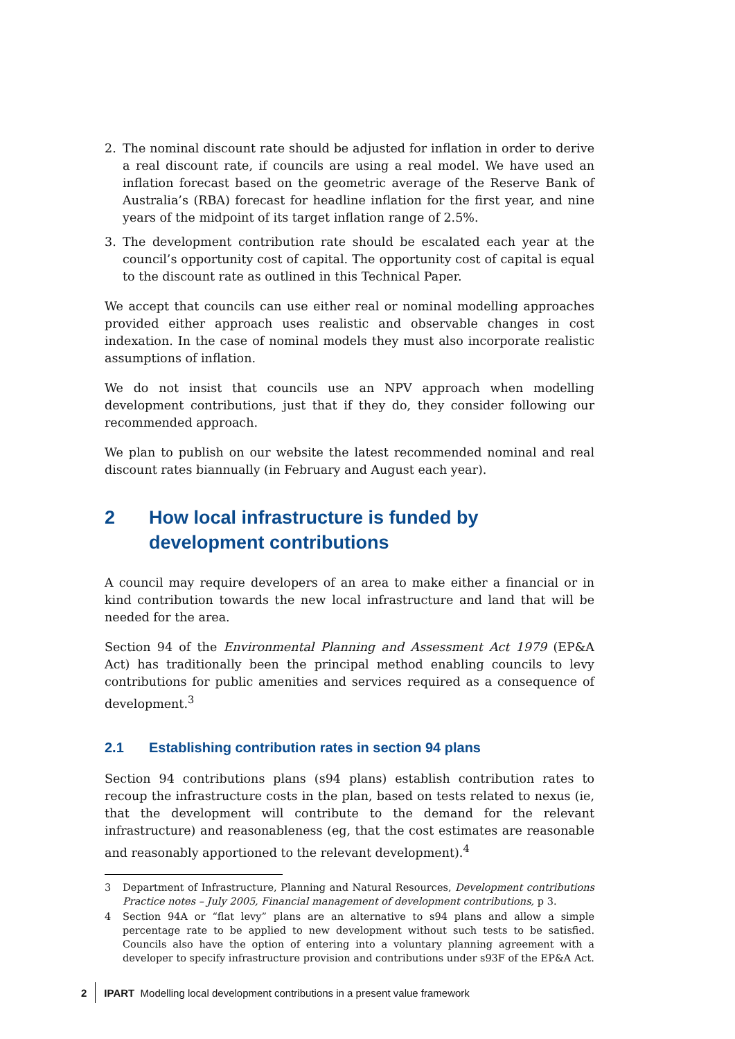2. The nominal discount rate should be adjusted for inflation in order to derive a real discount rate, if councils are using a real model. We have used an inflation forecast based on the geometric average of the Reserve Bank of Australia’s (RBA) forecast for headline inflation for the first year, and nine years of the midpoint of its target inflation range of 2.5%.
3. The development contribution rate should be escalated each year at the council’s opportunity cost of capital. The opportunity cost of capital is equal to the discount rate as outlined in this Technical Paper.
We accept that councils can use either real or nominal modelling approaches provided either approach uses realistic and observable changes in cost indexation. In the case of nominal models they must also incorporate realistic assumptions of inflation.
We do not insist that councils use an NPV approach when modelling development contributions, just that if they do, they consider following our recommended approach.
We plan to publish on our website the latest recommended nominal and real discount rates biannually (in February and August each year).
2 How local infrastructure is funded by development contributions
A council may require developers of an area to make either a financial or in kind contribution towards the new local infrastructure and land that will be needed for the area.
Section 94 of the Environmental Planning and Assessment Act 1979 (EP&A Act) has traditionally been the principal method enabling councils to levy contributions for public amenities and services required as a consequence of development.<sup>3</sup>
2.1 Establishing contribution rates in section 94 plans
Section 94 contributions plans (s94 plans) establish contribution rates to recoup the infrastructure costs in the plan, based on tests related to nexus (ie, that the development will contribute to the demand for the relevant infrastructure) and reasonableness (eg, that the cost estimates are reasonable and reasonably apportioned to the relevant development).<sup>4</sup>
3 Department of Infrastructure, Planning and Natural Resources, Development contributions Practice notes – July 2005, Financial management of development contributions, p 3.
4 Section 94A or “flat levy” plans are an alternative to s94 plans and allow a simple percentage rate to be applied to new development without such tests to be satisfied. Councils also have the option of entering into a voluntary planning agreement with a developer to specify infrastructure provision and contributions under s93F of the EP&A Act.
2 IPART Modelling local development contributions in a present value framework